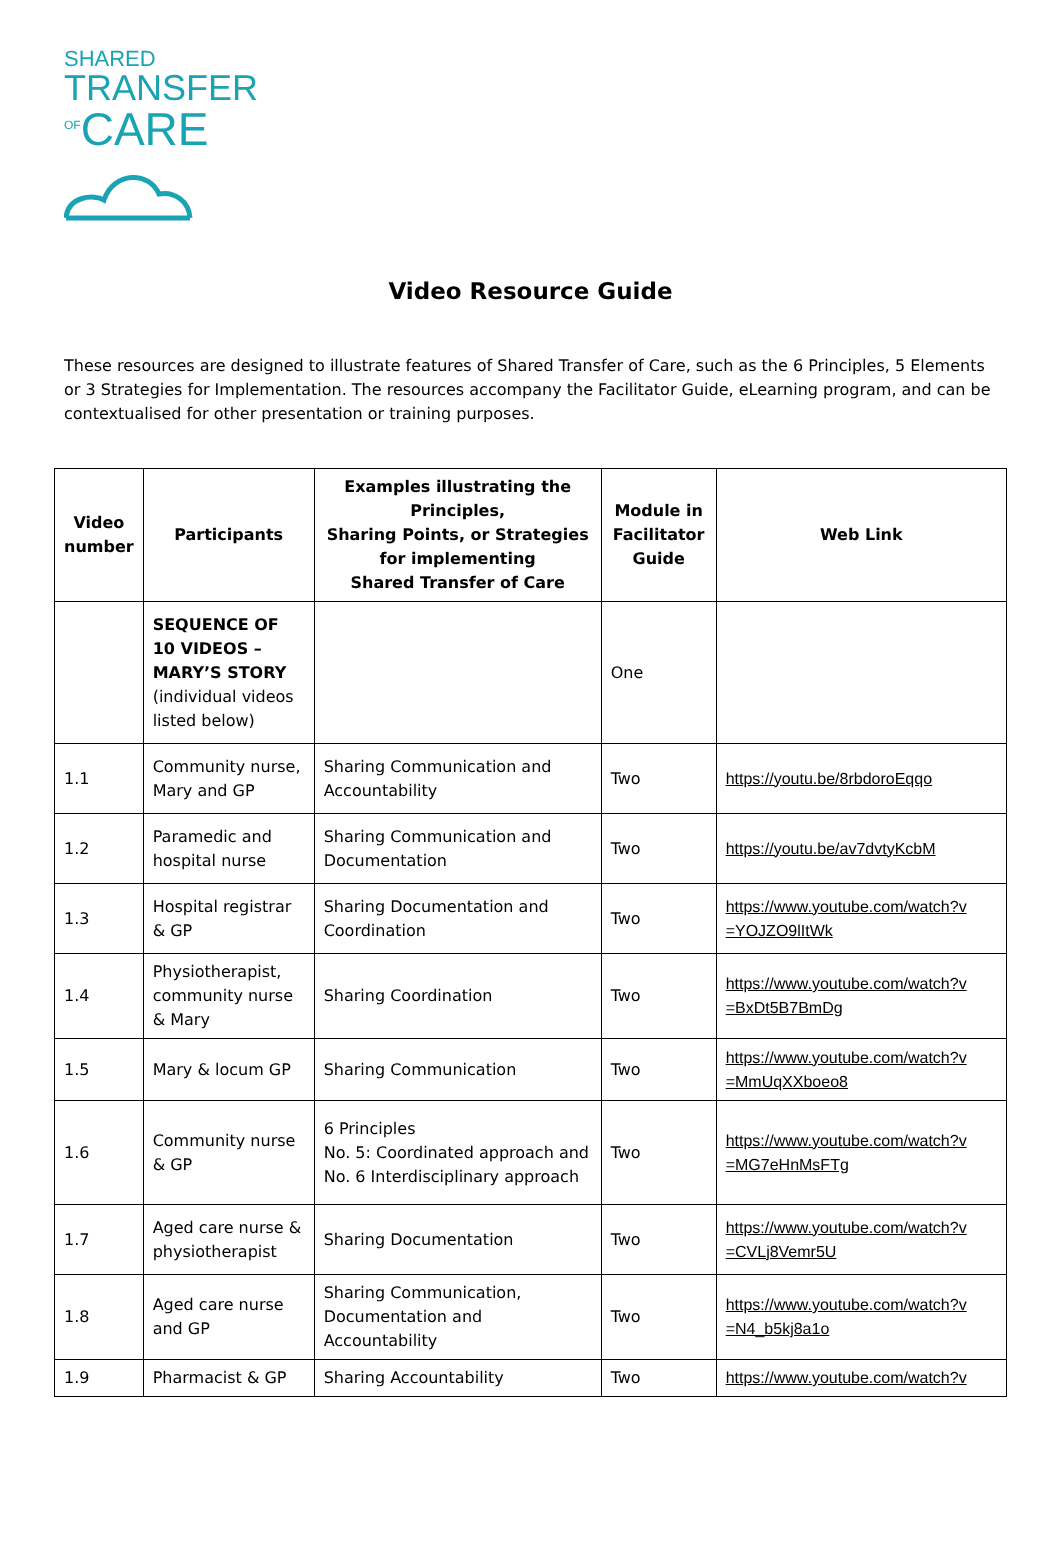SHARED
TRANSFER
<sup>OF</sup>CARE
Video Resource Guide
These resources are designed to illustrate features of Shared Transfer of Care, such as the 6 Principles, 5 Elements or 3 Strategies for Implementation. The resources accompany the Facilitator Guide, eLearning program, and can be contextualised for other presentation or training purposes.
| Video number | Participants | Examples illustrating the Principles, Sharing Points, or Strategies for implementing Shared Transfer of Care | Module in Facilitator Guide | Web Link |
| --- | --- | --- | --- | --- |
| | SEQUENCE OF 10 VIDEOS – MARY’S STORY (individual videos listed below) | | One | |
| 1.1 | Community nurse, Mary and GP | Sharing Communication and Accountability | Two | https://youtu.be/8rbdoroEqqo |
| 1.2 | Paramedic and hospital nurse | Sharing Communication and Documentation | Two | https://youtu.be/av7dvtyKcbM |
| 1.3 | Hospital registrar & GP | Sharing Documentation and Coordination | Two | https://www.youtube.com/watch?v =YOJZO9lItWk |
| 1.4 | Physiotherapist, community nurse & Mary | Sharing Coordination | Two | https://www.youtube.com/watch?v =BxDt5B7BmDg |
| 1.5 | Mary & locum GP | Sharing Communication | Two | https://www.youtube.com/watch?v =MmUqXXboeo8 |
| 1.6 | Community nurse & GP | 6 Principles No. 5: Coordinated approach and No. 6 Interdisciplinary approach | Two | https://www.youtube.com/watch?v =MG7eHnMsFTg |
| 1.7 | Aged care nurse & physiotherapist | Sharing Documentation | Two | https://www.youtube.com/watch?v =CVLj8Vemr5U |
| 1.8 | Aged care nurse and GP | Sharing Communication, Documentation and Accountability | Two | https://www.youtube.com/watch?v =N4_b5kj8a1o |
| 1.9 | Pharmacist & GP | Sharing Accountability | Two | https://www.youtube.com/watch?v |